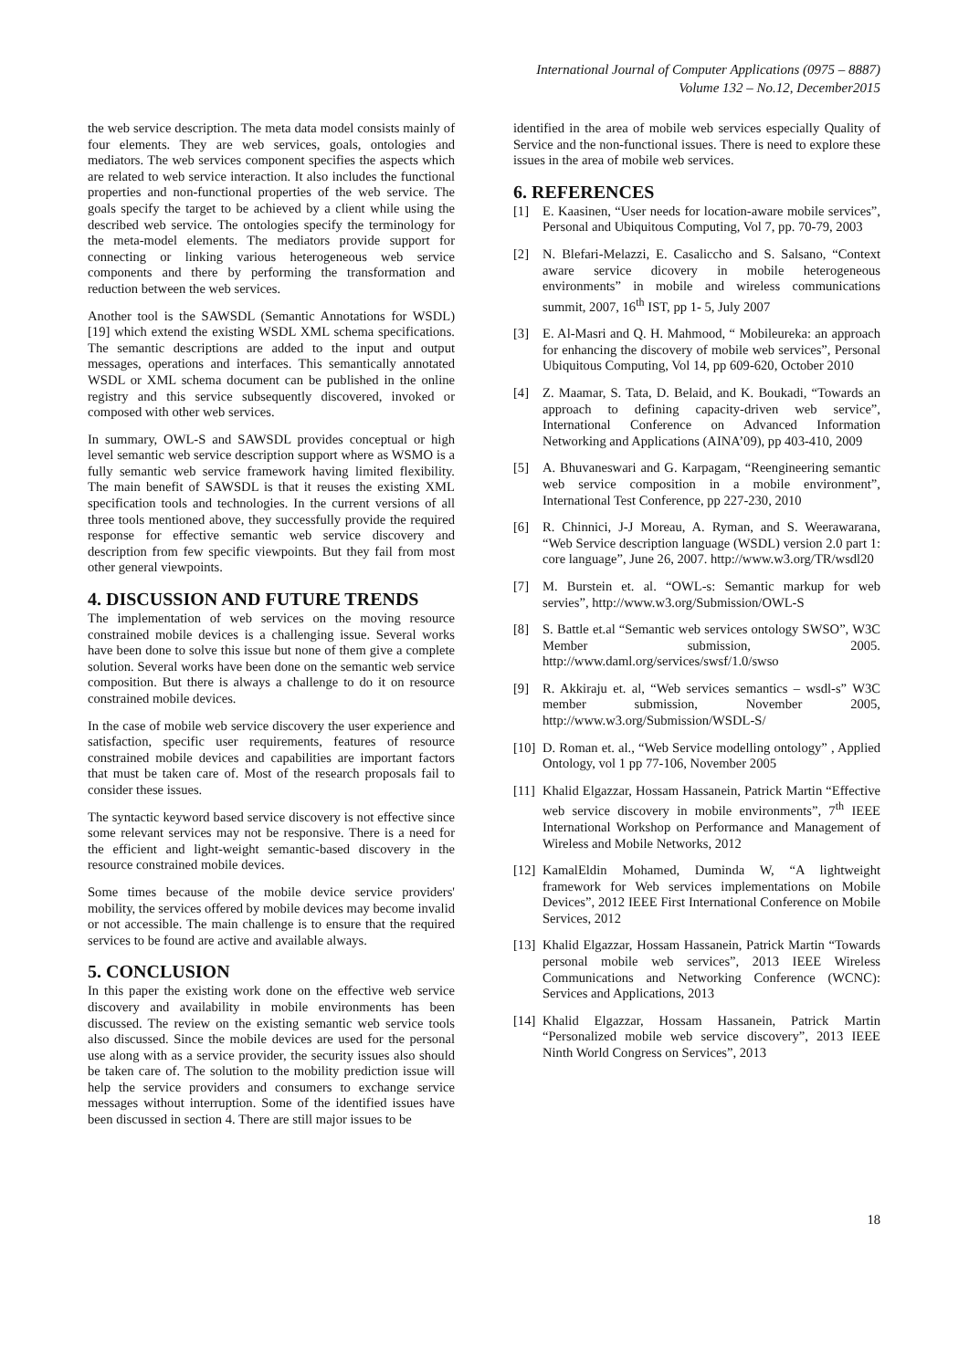International Journal of Computer Applications (0975 – 8887)
Volume 132 – No.12, December2015
the web service description. The meta data model consists mainly of four elements. They are web services, goals, ontologies and mediators. The web services component specifies the aspects which are related to web service interaction. It also includes the functional properties and non-functional properties of the web service. The goals specify the target to be achieved by a client while using the described web service. The ontologies specify the terminology for the meta-model elements. The mediators provide support for connecting or linking various heterogeneous web service components and there by performing the transformation and reduction between the web services.
Another tool is the SAWSDL (Semantic Annotations for WSDL) [19] which extend the existing WSDL XML schema specifications. The semantic descriptions are added to the input and output messages, operations and interfaces. This semantically annotated WSDL or XML schema document can be published in the online registry and this service subsequently discovered, invoked or composed with other web services.
In summary, OWL-S and SAWSDL provides conceptual or high level semantic web service description support where as WSMO is a fully semantic web service framework having limited flexibility. The main benefit of SAWSDL is that it reuses the existing XML specification tools and technologies. In the current versions of all three tools mentioned above, they successfully provide the required response for effective semantic web service discovery and description from few specific viewpoints. But they fail from most other general viewpoints.
4. DISCUSSION AND FUTURE TRENDS
The implementation of web services on the moving resource constrained mobile devices is a challenging issue. Several works have been done to solve this issue but none of them give a complete solution. Several works have been done on the semantic web service composition. But there is always a challenge to do it on resource constrained mobile devices.
In the case of mobile web service discovery the user experience and satisfaction, specific user requirements, features of resource constrained mobile devices and capabilities are important factors that must be taken care of. Most of the research proposals fail to consider these issues.
The syntactic keyword based service discovery is not effective since some relevant services may not be responsive. There is a need for the efficient and light-weight semantic-based discovery in the resource constrained mobile devices.
Some times because of the mobile device service providers' mobility, the services offered by mobile devices may become invalid or not accessible. The main challenge is to ensure that the required services to be found are active and available always.
5. CONCLUSION
In this paper the existing work done on the effective web service discovery and availability in mobile environments has been discussed. The review on the existing semantic web service tools also discussed. Since the mobile devices are used for the personal use along with as a service provider, the security issues also should be taken care of. The solution to the mobility prediction issue will help the service providers and consumers to exchange service messages without interruption. Some of the identified issues have been discussed in section 4. There are still major issues to be
identified in the area of mobile web services especially Quality of Service and the non-functional issues. There is need to explore these issues in the area of mobile web services.
6. REFERENCES
[1] E. Kaasinen, “User needs for location-aware mobile services”, Personal and Ubiquitous Computing, Vol 7, pp. 70-79, 2003
[2] N. Blefari-Melazzi, E. Casaliccho and S. Salsano, “Context aware service dicovery in mobile heterogeneous environments” in mobile and wireless communications summit, 2007, 16<sup>th</sup> IST, pp 1- 5, July 2007
[3] E. Al-Masri and Q. H. Mahmood, “ Mobileureka: an approach for enhancing the discovery of mobile web services”, Personal Ubiquitous Computing, Vol 14, pp 609-620, October 2010
[4] Z. Maamar, S. Tata, D. Belaid, and K. Boukadi, “Towards an approach to defining capacity-driven web service”, International Conference on Advanced Information Networking and Applications (AINA’09), pp 403-410, 2009
[5] A. Bhuvaneswari and G. Karpagam, “Reengineering semantic web service composition in a mobile environment”, International Test Conference, pp 227-230, 2010
[6] R. Chinnici, J-J Moreau, A. Ryman, and S. Weerawarana, “Web Service description language (WSDL) version 2.0 part 1: core language”, June 26, 2007. http://www.w3.org/TR/wsdl20
[7] M. Burstein et. al. “OWL-s: Semantic markup for web servies”, http://www.w3.org/Submission/OWL-S
[8] S. Battle et.al “Semantic web services ontology SWSO”, W3C Member submission, 2005. http://www.daml.org/services/swsf/1.0/swso
[9] R. Akkiraju et. al, “Web services semantics – wsdl-s” W3C member submission, November 2005, http://www.w3.org/Submission/WSDL-S/
[10] D. Roman et. al., “Web Service modelling ontology” , Applied Ontology, vol 1 pp 77-106, November 2005
[11] Khalid Elgazzar, Hossam Hassanein, Patrick Martin “Effective web service discovery in mobile environments”, 7<sup>th</sup> IEEE International Workshop on Performance and Management of Wireless and Mobile Networks, 2012
[12] KamalEldin Mohamed, Duminda W, “A lightweight framework for Web services implementations on Mobile Devices”, 2012 IEEE First International Conference on Mobile Services, 2012
[13] Khalid Elgazzar, Hossam Hassanein, Patrick Martin “Towards personal mobile web services”, 2013 IEEE Wireless Communications and Networking Conference (WCNC): Services and Applications, 2013
[14] Khalid Elgazzar, Hossam Hassanein, Patrick Martin “Personalized mobile web service discovery”, 2013 IEEE Ninth World Congress on Services”, 2013
18